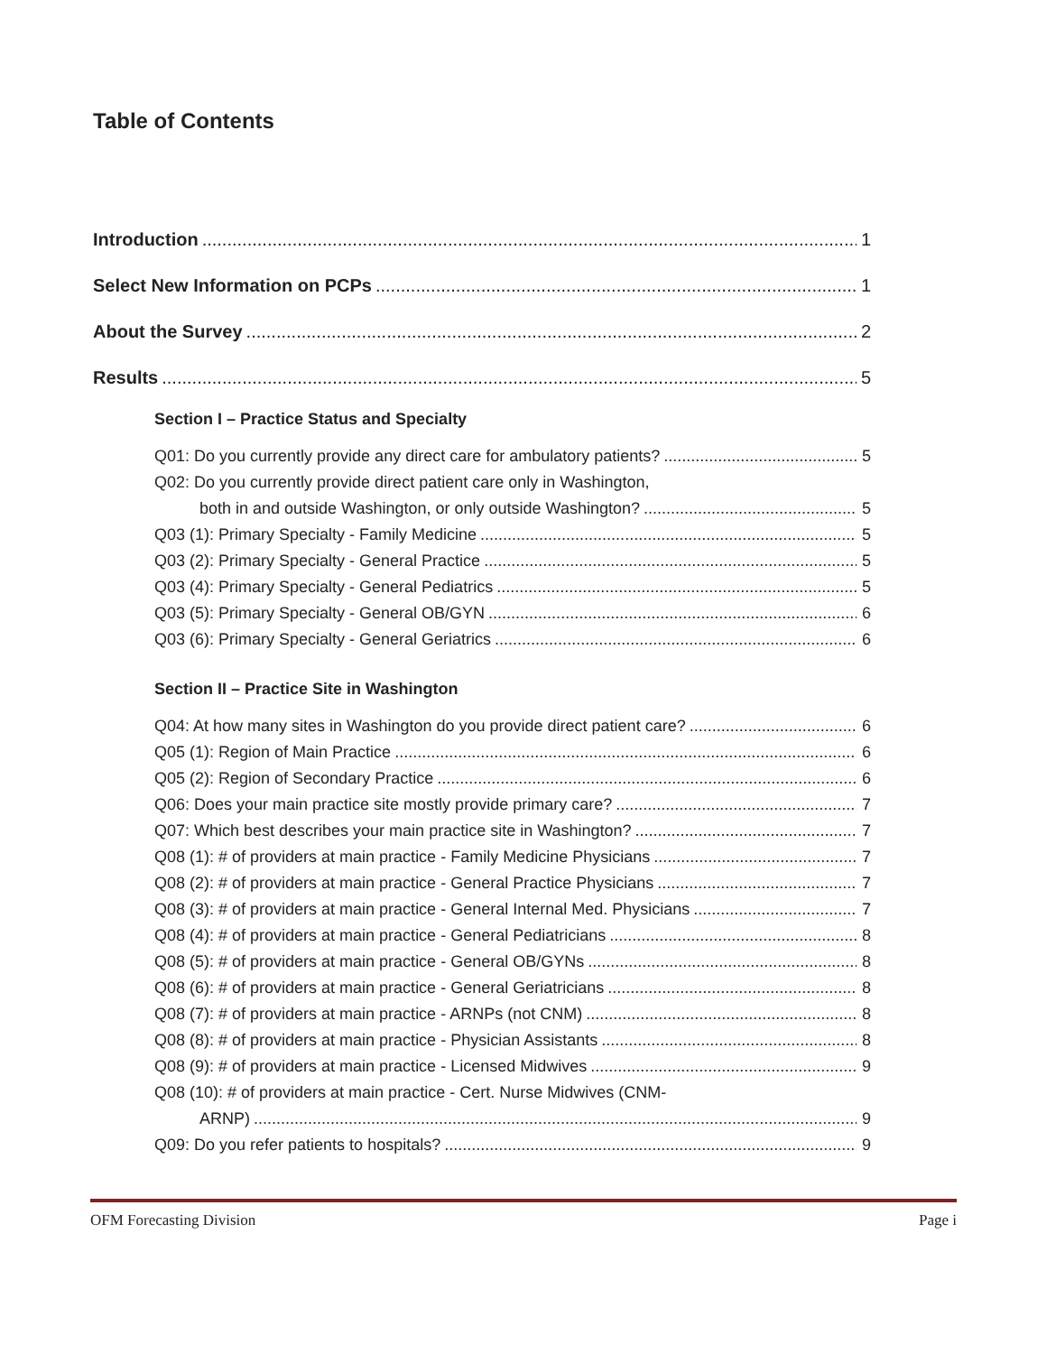Table of Contents
Introduction 1
Select New Information on PCPs 1
About the Survey 2
Results 5
Section I – Practice Status and Specialty
Q01: Do you currently provide any direct care for ambulatory patients? 5
Q02: Do you currently provide direct patient care only in Washington,
both in and outside Washington, or only outside Washington? 5
Q03 (1): Primary Specialty - Family Medicine 5
Q03 (2): Primary Specialty - General Practice 5
Q03 (4): Primary Specialty - General Pediatrics 5
Q03 (5): Primary Specialty - General OB/GYN 6
Q03 (6): Primary Specialty - General Geriatrics 6
Section II – Practice Site in Washington
Q04: At how many sites in Washington do you provide direct patient care? 6
Q05 (1): Region of Main Practice 6
Q05 (2): Region of Secondary Practice 6
Q06: Does your main practice site mostly provide primary care? 7
Q07: Which best describes your main practice site in Washington? 7
Q08 (1): # of providers at main practice - Family Medicine Physicians 7
Q08 (2): # of providers at main practice - General Practice Physicians 7
Q08 (3): # of providers at main practice - General Internal Med. Physicians 7
Q08 (4): # of providers at main practice - General Pediatricians 8
Q08 (5): # of providers at main practice - General OB/GYNs 8
Q08 (6): # of providers at main practice - General Geriatricians 8
Q08 (7): # of providers at main practice - ARNPs (not CNM) 8
Q08 (8): # of providers at main practice - Physician Assistants 8
Q08 (9): # of providers at main practice - Licensed Midwives 9
Q08 (10): # of providers at main practice - Cert. Nurse Midwives (CNM-
ARNP) 9
Q09: Do you refer patients to hospitals? 9
OFM Forecasting Division Page i